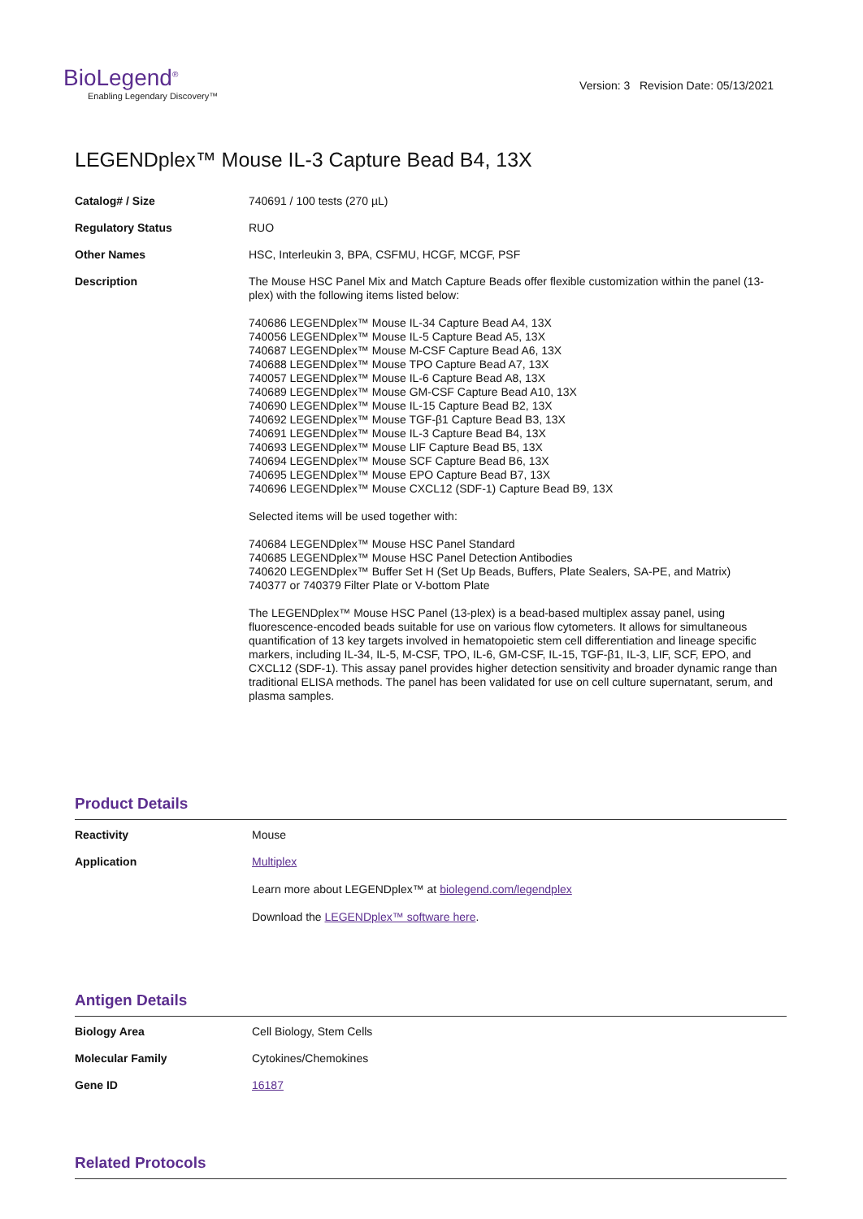BioLegend<sup>®</sup>
Enabling Legendary Discovery™
Version: 3 Revision Date: 05/13/2021
LEGENDplex™ Mouse IL-3 Capture Bead B4, 13X
| Catalog# / Size | 740691 / 100 tests (270 µL) |
| Regulatory Status | RUO |
| Other Names | HSC, Interleukin 3, BPA, CSFMU, HCGF, MCGF, PSF |
| Description | The Mouse HSC Panel Mix and Match Capture Beads offer flexible customization within the panel (13-plex) with the following items listed below: 740686 LEGENDplex™ Mouse IL-34 Capture Bead A4, 13X 740056 LEGENDplex™ Mouse IL-5 Capture Bead A5, 13X 740687 LEGENDplex™ Mouse M-CSF Capture Bead A6, 13X 740688 LEGENDplex™ Mouse TPO Capture Bead A7, 13X 740057 LEGENDplex™ Mouse IL-6 Capture Bead A8, 13X 740689 LEGENDplex™ Mouse GM-CSF Capture Bead A10, 13X 740690 LEGENDplex™ Mouse IL-15 Capture Bead B2, 13X 740692 LEGENDplex™ Mouse TGF-β1 Capture Bead B3, 13X 740691 LEGENDplex™ Mouse IL-3 Capture Bead B4, 13X 740693 LEGENDplex™ Mouse LIF Capture Bead B5, 13X 740694 LEGENDplex™ Mouse SCF Capture Bead B6, 13X 740695 LEGENDplex™ Mouse EPO Capture Bead B7, 13X 740696 LEGENDplex™ Mouse CXCL12 (SDF-1) Capture Bead B9, 13X Selected items will be used together with: 740684 LEGENDplex™ Mouse HSC Panel Standard 740685 LEGENDplex™ Mouse HSC Panel Detection Antibodies 740620 LEGENDplex™ Buffer Set H (Set Up Beads, Buffers, Plate Sealers, SA-PE, and Matrix) 740377 or 740379 Filter Plate or V-bottom Plate The LEGENDplex™ Mouse HSC Panel (13-plex) is a bead-based multiplex assay panel, using fluorescence-encoded beads suitable for use on various flow cytometers. It allows for simultaneous quantification of 13 key targets involved in hematopoietic stem cell differentiation and lineage specific markers, including IL-34, IL-5, M-CSF, TPO, IL-6, GM-CSF, IL-15, TGF-β1, IL-3, LIF, SCF, EPO, and CXCL12 (SDF-1). This assay panel provides higher detection sensitivity and broader dynamic range than traditional ELISA methods. The panel has been validated for use on cell culture supernatant, serum, and plasma samples. |
Product Details
| Reactivity | Mouse |
| Application | Multiplex Learn more about LEGENDplex™ at biolegend.com/legendplex Download the LEGENDplex™ software here . |
Antigen Details
| Biology Area | Cell Biology, Stem Cells |
| Molecular Family | Cytokines/Chemokines |
| Gene ID | 16187 |
Related Protocols